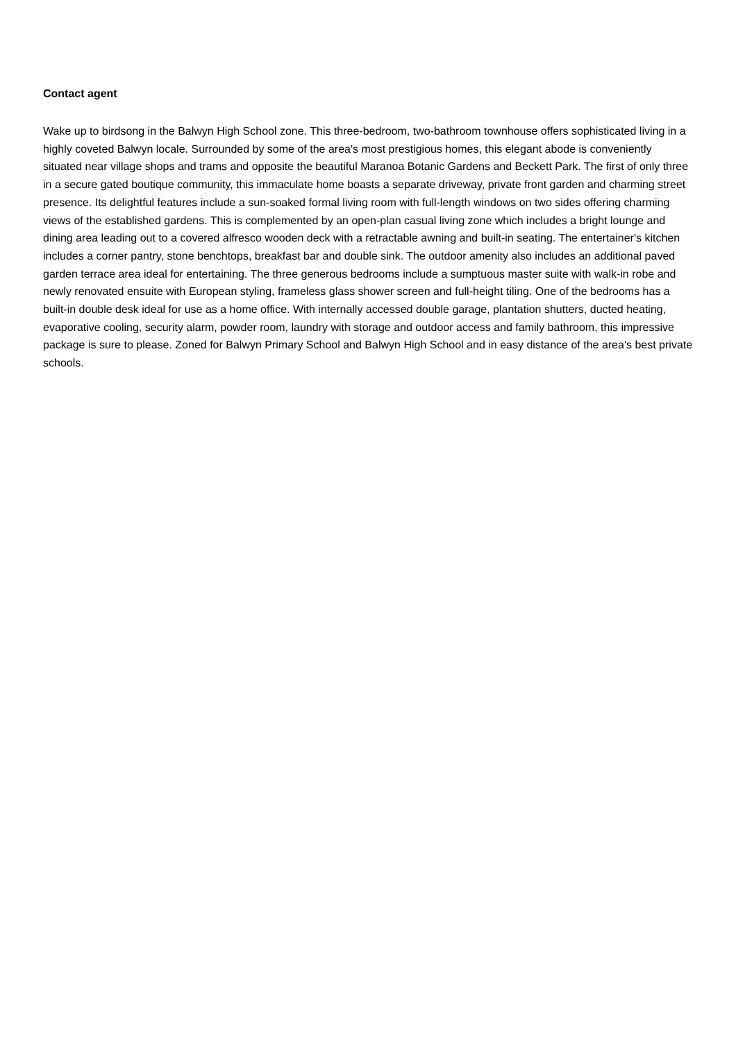Contact agent
Wake up to birdsong in the Balwyn High School zone. This three-bedroom, two-bathroom townhouse offers sophisticated living in a highly coveted Balwyn locale. Surrounded by some of the area's most prestigious homes, this elegant abode is conveniently situated near village shops and trams and opposite the beautiful Maranoa Botanic Gardens and Beckett Park. The first of only three in a secure gated boutique community, this immaculate home boasts a separate driveway, private front garden and charming street presence. Its delightful features include a sun-soaked formal living room with full-length windows on two sides offering charming views of the established gardens. This is complemented by an open-plan casual living zone which includes a bright lounge and dining area leading out to a covered alfresco wooden deck with a retractable awning and built-in seating. The entertainer's kitchen includes a corner pantry, stone benchtops, breakfast bar and double sink. The outdoor amenity also includes an additional paved garden terrace area ideal for entertaining. The three generous bedrooms include a sumptuous master suite with walk-in robe and newly renovated ensuite with European styling, frameless glass shower screen and full-height tiling. One of the bedrooms has a built-in double desk ideal for use as a home office. With internally accessed double garage, plantation shutters, ducted heating, evaporative cooling, security alarm, powder room, laundry with storage and outdoor access and family bathroom, this impressive package is sure to please. Zoned for Balwyn Primary School and Balwyn High School and in easy distance of the area's best private schools.